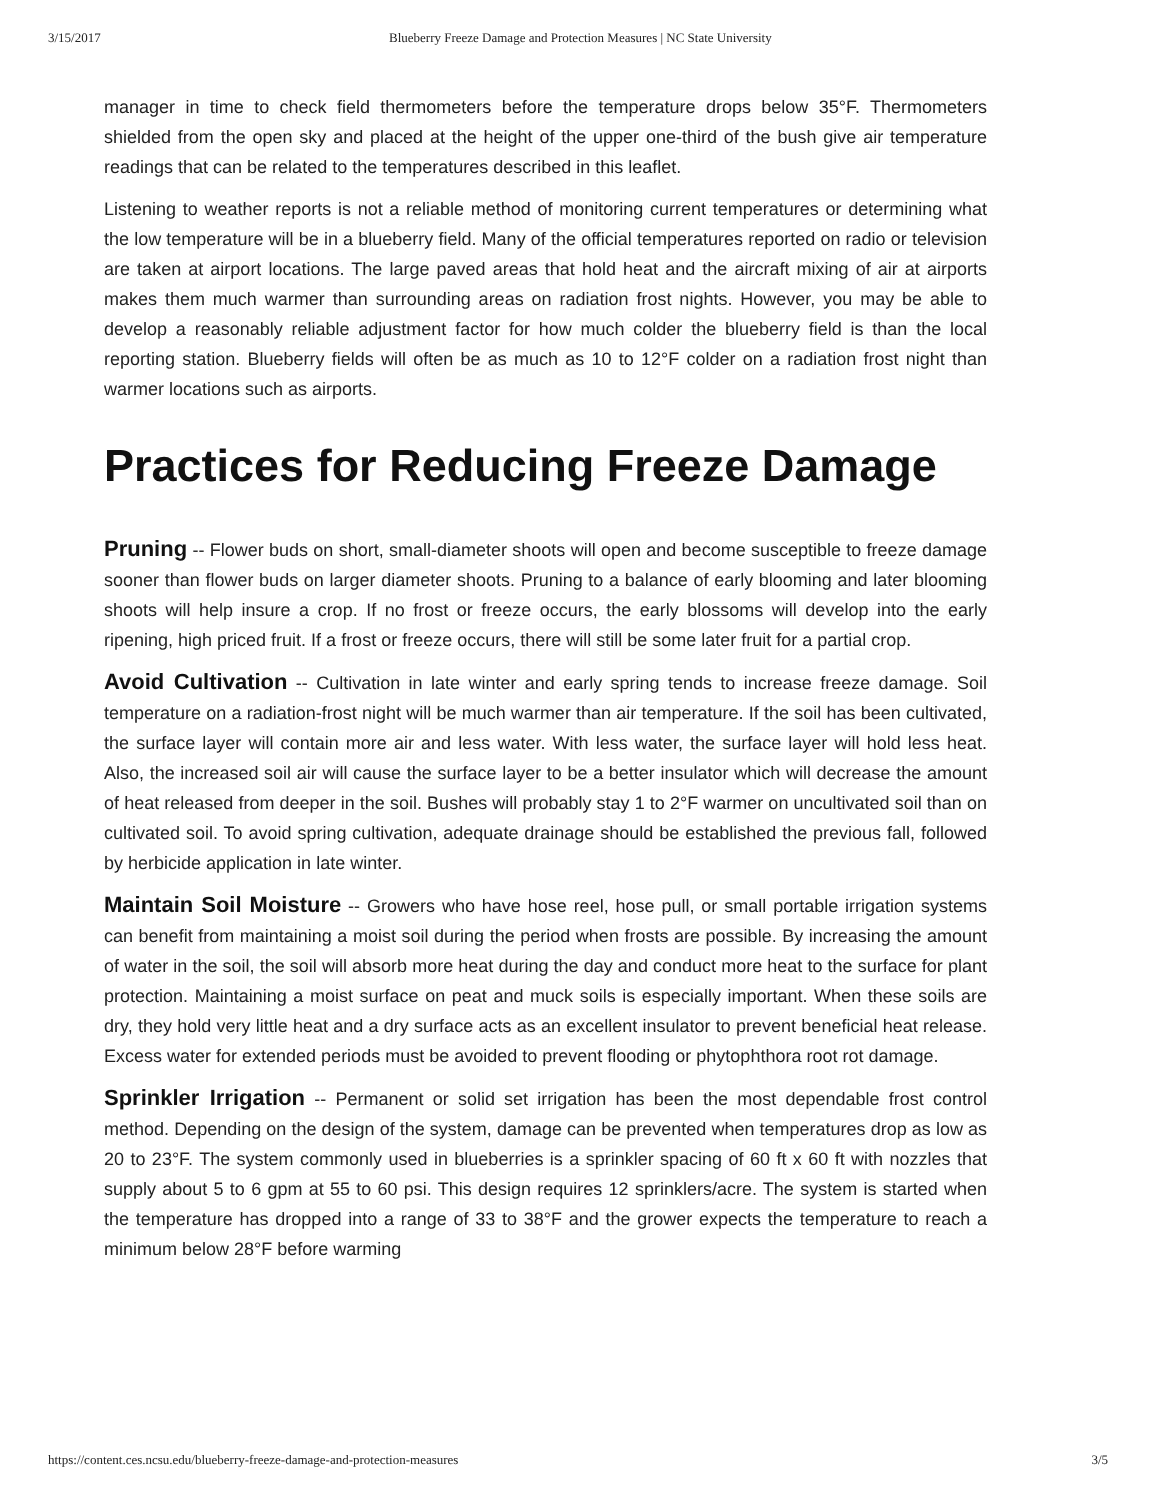3/15/2017 Blueberry Freeze Damage and Protection Measures | NC State University
manager in time to check field thermometers before the temperature drops below 35°F. Thermometers shielded from the open sky and placed at the height of the upper one-third of the bush give air temperature readings that can be related to the temperatures described in this leaflet.
Listening to weather reports is not a reliable method of monitoring current temperatures or determining what the low temperature will be in a blueberry field. Many of the official temperatures reported on radio or television are taken at airport locations. The large paved areas that hold heat and the aircraft mixing of air at airports makes them much warmer than surrounding areas on radiation frost nights. However, you may be able to develop a reasonably reliable adjustment factor for how much colder the blueberry field is than the local reporting station. Blueberry fields will often be as much as 10 to 12°F colder on a radiation frost night than warmer locations such as airports.
Practices for Reducing Freeze Damage
Pruning -- Flower buds on short, small-diameter shoots will open and become susceptible to freeze damage sooner than flower buds on larger diameter shoots. Pruning to a balance of early blooming and later blooming shoots will help insure a crop. If no frost or freeze occurs, the early blossoms will develop into the early ripening, high priced fruit. If a frost or freeze occurs, there will still be some later fruit for a partial crop.
Avoid Cultivation -- Cultivation in late winter and early spring tends to increase freeze damage. Soil temperature on a radiation-frost night will be much warmer than air temperature. If the soil has been cultivated, the surface layer will contain more air and less water. With less water, the surface layer will hold less heat. Also, the increased soil air will cause the surface layer to be a better insulator which will decrease the amount of heat released from deeper in the soil. Bushes will probably stay 1 to 2°F warmer on uncultivated soil than on cultivated soil. To avoid spring cultivation, adequate drainage should be established the previous fall, followed by herbicide application in late winter.
Maintain Soil Moisture -- Growers who have hose reel, hose pull, or small portable irrigation systems can benefit from maintaining a moist soil during the period when frosts are possible. By increasing the amount of water in the soil, the soil will absorb more heat during the day and conduct more heat to the surface for plant protection. Maintaining a moist surface on peat and muck soils is especially important. When these soils are dry, they hold very little heat and a dry surface acts as an excellent insulator to prevent beneficial heat release. Excess water for extended periods must be avoided to prevent flooding or phytophthora root rot damage.
Sprinkler Irrigation -- Permanent or solid set irrigation has been the most dependable frost control method. Depending on the design of the system, damage can be prevented when temperatures drop as low as 20 to 23°F. The system commonly used in blueberries is a sprinkler spacing of 60 ft x 60 ft with nozzles that supply about 5 to 6 gpm at 55 to 60 psi. This design requires 12 sprinklers/acre. The system is started when the temperature has dropped into a range of 33 to 38°F and the grower expects the temperature to reach a minimum below 28°F before warming
https://content.ces.ncsu.edu/blueberry-freeze-damage-and-protection-measures 3/5